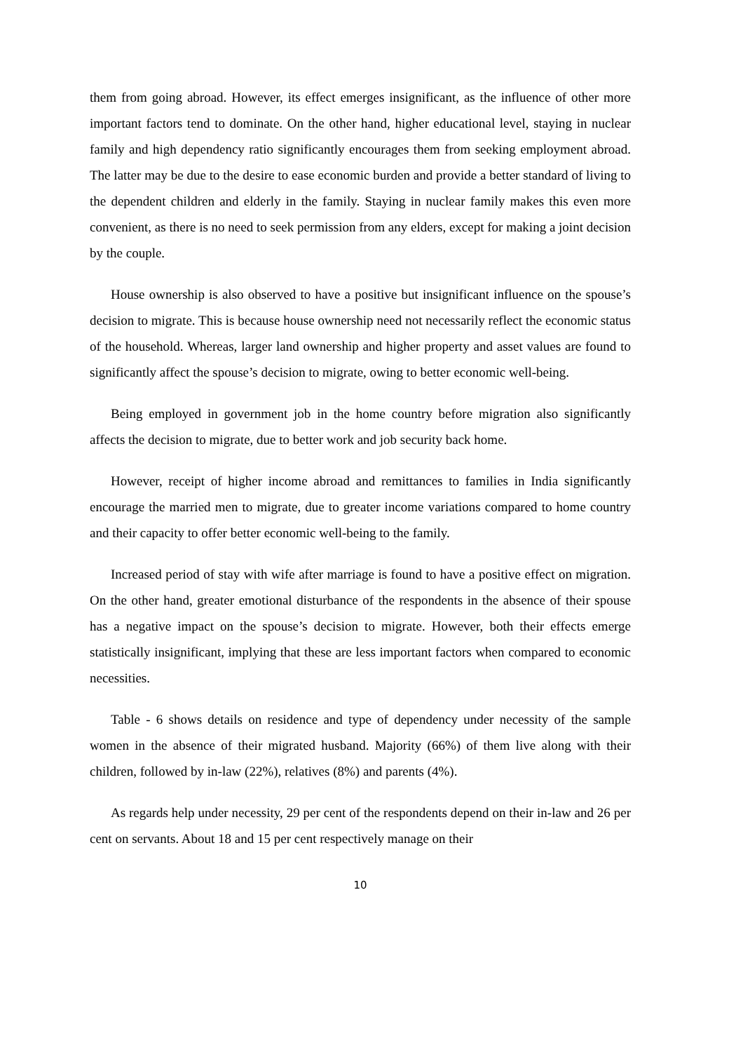them from going abroad. However, its effect emerges insignificant, as the influence of other more important factors tend to dominate. On the other hand, higher educational level, staying in nuclear family and high dependency ratio significantly encourages them from seeking employment abroad. The latter may be due to the desire to ease economic burden and provide a better standard of living to the dependent children and elderly in the family. Staying in nuclear family makes this even more convenient, as there is no need to seek permission from any elders, except for making a joint decision by the couple.
House ownership is also observed to have a positive but insignificant influence on the spouse’s decision to migrate. This is because house ownership need not necessarily reflect the economic status of the household. Whereas, larger land ownership and higher property and asset values are found to significantly affect the spouse’s decision to migrate, owing to better economic well-being.
Being employed in government job in the home country before migration also significantly affects the decision to migrate, due to better work and job security back home.
However, receipt of higher income abroad and remittances to families in India significantly encourage the married men to migrate, due to greater income variations compared to home country and their capacity to offer better economic well-being to the family.
Increased period of stay with wife after marriage is found to have a positive effect on migration. On the other hand, greater emotional disturbance of the respondents in the absence of their spouse has a negative impact on the spouse’s decision to migrate. However, both their effects emerge statistically insignificant, implying that these are less important factors when compared to economic necessities.
Table - 6 shows details on residence and type of dependency under necessity of the sample women in the absence of their migrated husband. Majority (66%) of them live along with their children, followed by in-law (22%), relatives (8%) and parents (4%).
As regards help under necessity, 29 per cent of the respondents depend on their in-law and 26 per cent on servants. About 18 and 15 per cent respectively manage on their
10